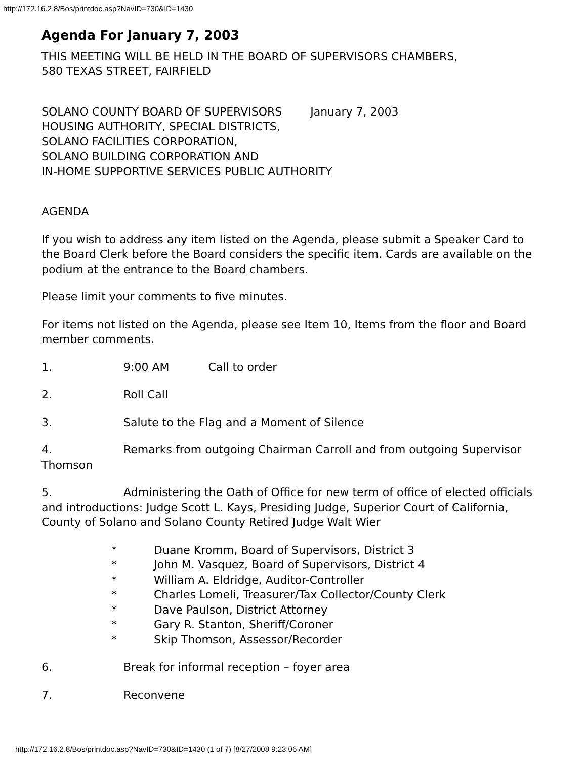http://172.16.2.8/Bos/printdoc.asp?NavID=730&ID=1430
Agenda For January 7, 2003
THIS MEETING WILL BE HELD IN THE BOARD OF SUPERVISORS CHAMBERS,
580 TEXAS STREET, FAIRFIELD
SOLANO COUNTY BOARD OF SUPERVISORS January 7, 2003
HOUSING AUTHORITY, SPECIAL DISTRICTS,
SOLANO FACILITIES CORPORATION,
SOLANO BUILDING CORPORATION AND
IN-HOME SUPPORTIVE SERVICES PUBLIC AUTHORITY
AGENDA
If you wish to address any item listed on the Agenda, please submit a Speaker Card to the Board Clerk before the Board considers the specific item. Cards are available on the podium at the entrance to the Board chambers.
Please limit your comments to five minutes.
For items not listed on the Agenda, please see Item 10, Items from the floor and Board member comments.
1. 9:00 AM Call to order
2. Roll Call
3. Salute to the Flag and a Moment of Silence
4. Remarks from outgoing Chairman Carroll and from outgoing Supervisor Thomson
5. Administering the Oath of Office for new term of office of elected officials and introductions: Judge Scott L. Kays, Presiding Judge, Superior Court of California, County of Solano and Solano County Retired Judge Walt Wier
* Duane Kromm, Board of Supervisors, District 3
* John M. Vasquez, Board of Supervisors, District 4
* William A. Eldridge, Auditor-Controller
* Charles Lomeli, Treasurer/Tax Collector/County Clerk
* Dave Paulson, District Attorney
* Gary R. Stanton, Sheriff/Coroner
* Skip Thomson, Assessor/Recorder
6. Break for informal reception – foyer area
7. Reconvene
http://172.16.2.8/Bos/printdoc.asp?NavID=730&ID=1430 (1 of 7) [8/27/2008 9:23:06 AM]